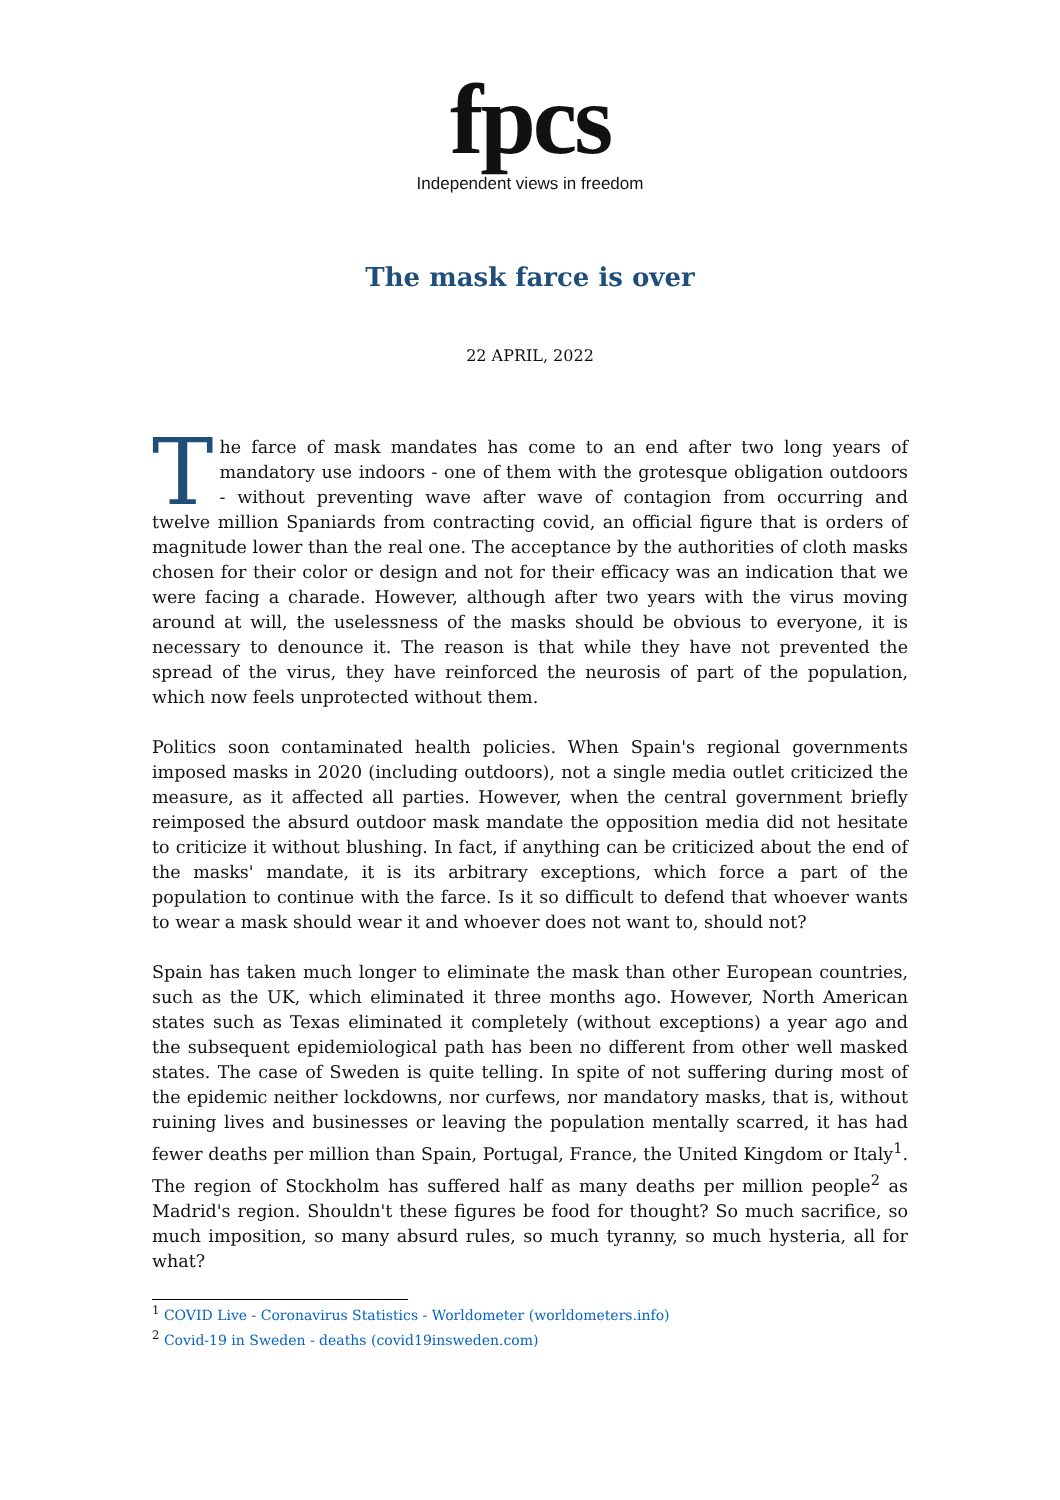fpcs
Independent views in freedom
The mask farce is over
22 APRIL, 2022
The farce of mask mandates has come to an end after two long years of mandatory use indoors - one of them with the grotesque obligation outdoors - without preventing wave after wave of contagion from occurring and twelve million Spaniards from contracting covid, an official figure that is orders of magnitude lower than the real one. The acceptance by the authorities of cloth masks chosen for their color or design and not for their efficacy was an indication that we were facing a charade. However, although after two years with the virus moving around at will, the uselessness of the masks should be obvious to everyone, it is necessary to denounce it. The reason is that while they have not prevented the spread of the virus, they have reinforced the neurosis of part of the population, which now feels unprotected without them.
Politics soon contaminated health policies. When Spain's regional governments imposed masks in 2020 (including outdoors), not a single media outlet criticized the measure, as it affected all parties. However, when the central government briefly reimposed the absurd outdoor mask mandate the opposition media did not hesitate to criticize it without blushing. In fact, if anything can be criticized about the end of the masks' mandate, it is its arbitrary exceptions, which force a part of the population to continue with the farce. Is it so difficult to defend that whoever wants to wear a mask should wear it and whoever does not want to, should not?
Spain has taken much longer to eliminate the mask than other European countries, such as the UK, which eliminated it three months ago. However, North American states such as Texas eliminated it completely (without exceptions) a year ago and the subsequent epidemiological path has been no different from other well masked states. The case of Sweden is quite telling. In spite of not suffering during most of the epidemic neither lockdowns, nor curfews, nor mandatory masks, that is, without ruining lives and businesses or leaving the population mentally scarred, it has had fewer deaths per million than Spain, Portugal, France, the United Kingdom or Italy<sup>1</sup>. The region of Stockholm has suffered half as many deaths per million people<sup>2</sup> as Madrid's region. Shouldn't these figures be food for thought? So much sacrifice, so much imposition, so many absurd rules, so much tyranny, so much hysteria, all for what?
<sup>1</sup> COVID Live - Coronavirus Statistics - Worldometer (worldometers.info)
<sup>2</sup> Covid-19 in Sweden - deaths (covid19insweden.com)